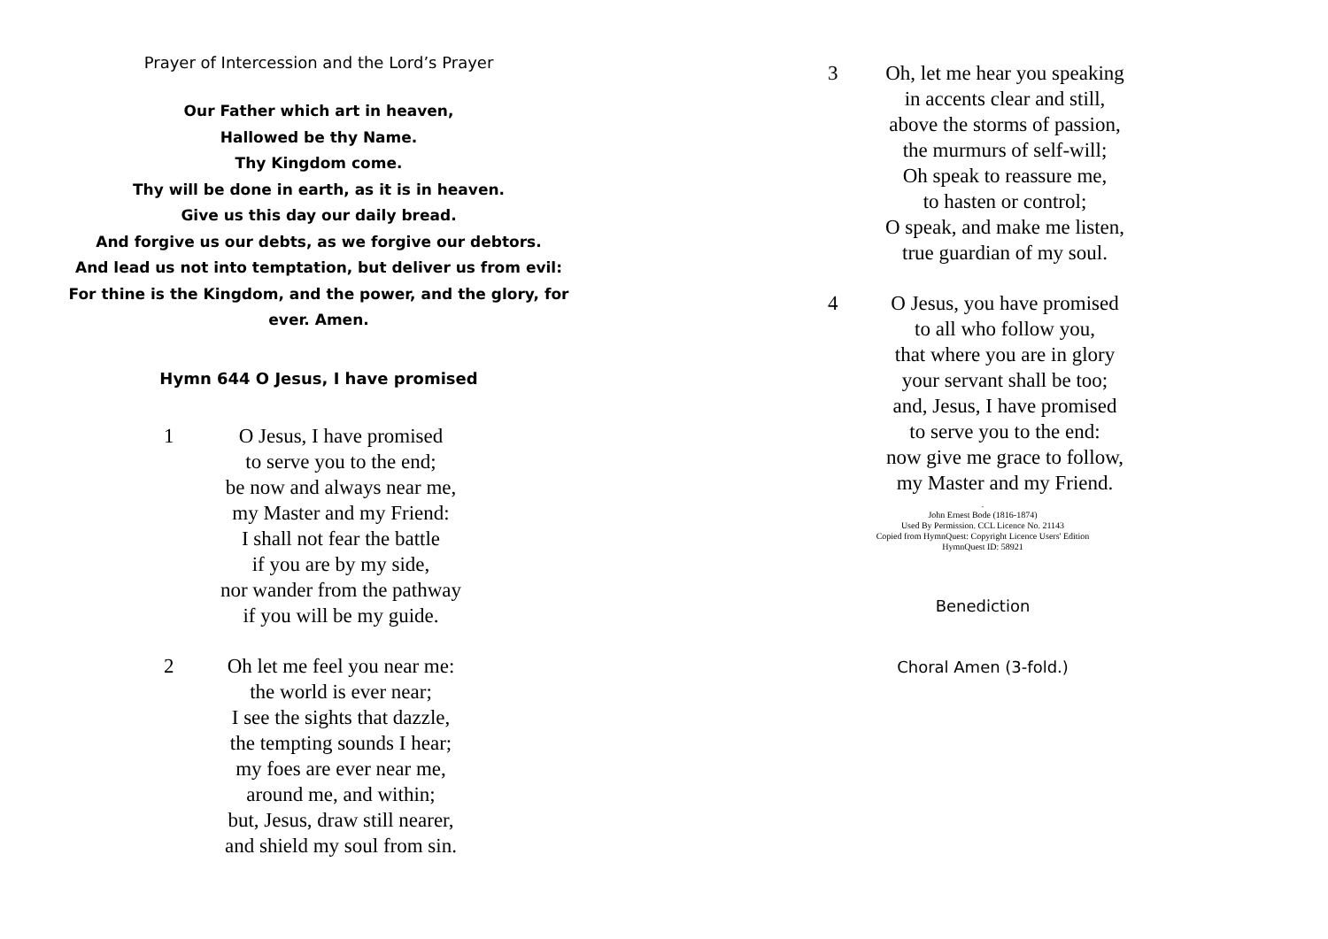Prayer of Intercession and the Lord’s Prayer
Our Father which art in heaven,
Hallowed be thy Name.
Thy Kingdom come.
Thy will be done in earth, as it is in heaven.
Give us this day our daily bread.
And forgive us our debts, as we forgive our debtors.
And lead us not into temptation, but deliver us from evil:
For thine is the Kingdom, and the power, and the glory, for
ever. Amen.
Hymn 644 O Jesus, I have promised
1 O Jesus, I have promised
to serve you to the end;
be now and always near me,
my Master and my Friend:
I shall not fear the battle
if you are by my side,
nor wander from the pathway
if you will be my guide.
2 Oh let me feel you near me:
the world is ever near;
I see the sights that dazzle,
the tempting sounds I hear;
my foes are ever near me,
around me, and within;
but, Jesus, draw still nearer,
and shield my soul from sin.
3 Oh, let me hear you speaking
in accents clear and still,
above the storms of passion,
the murmurs of self-will;
Oh speak to reassure me,
to hasten or control;
O speak, and make me listen,
true guardian of my soul.
4 O Jesus, you have promised
to all who follow you,
that where you are in glory
your servant shall be too;
and, Jesus, I have promised
to serve you to the end:
now give me grace to follow,
my Master and my Friend.
.
John Ernest Bode (1816-1874)
Used By Permission. CCL Licence No. 21143
Copied from HymnQuest: Copyright Licence Users' Edition
HymnQuest ID: 58921
Benediction
Choral Amen (3-fold.)